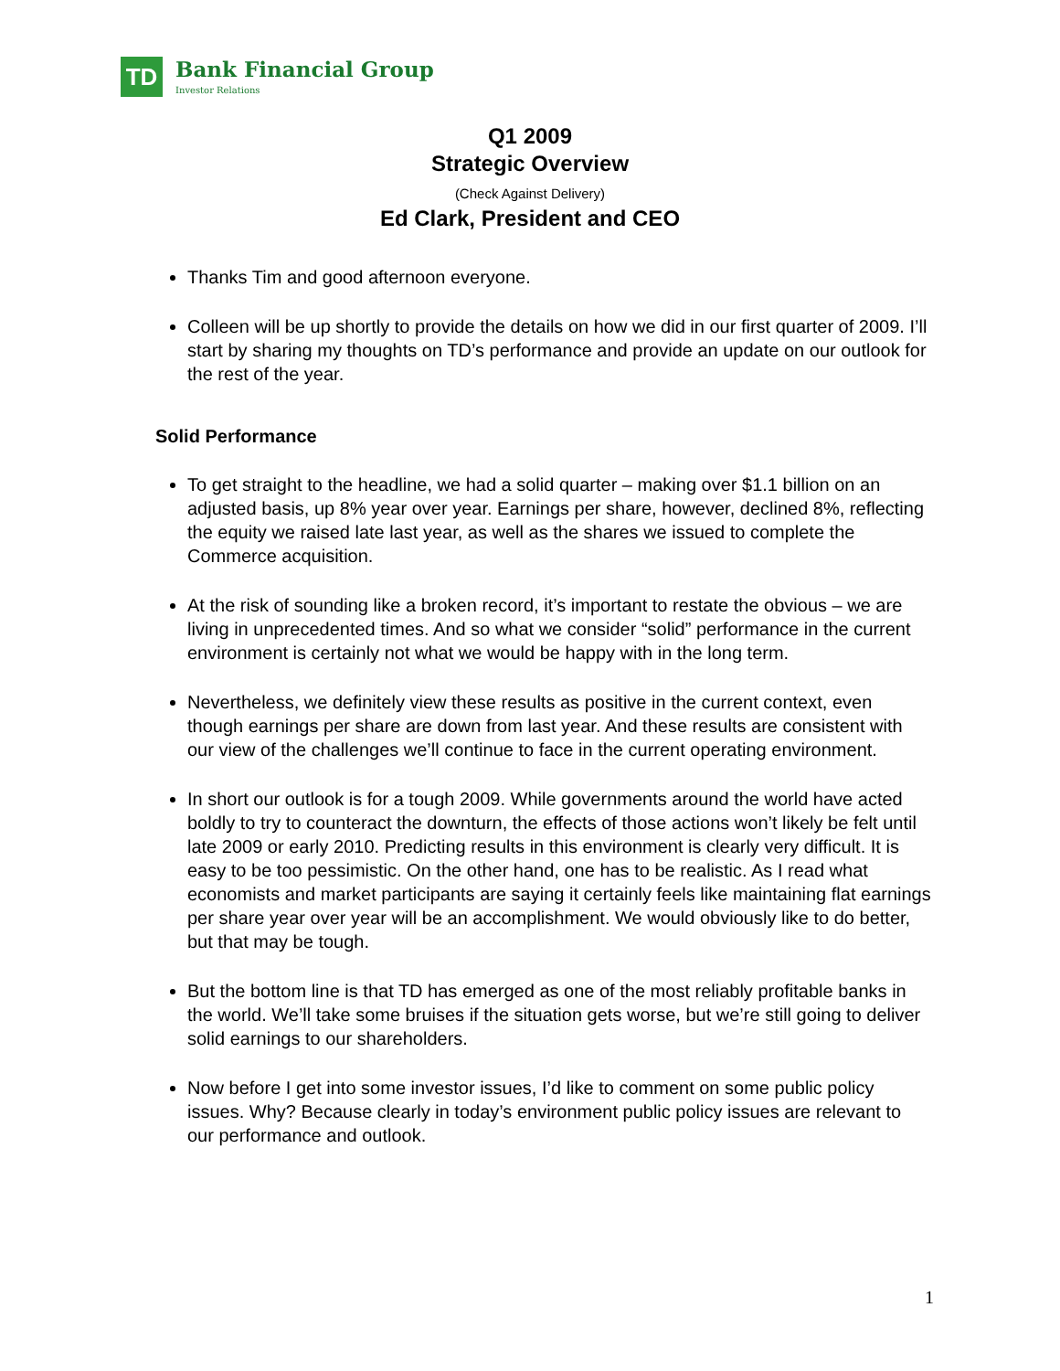TD
Bank Financial Group
Investor Relations
Q1 2009
Strategic Overview
(Check Against Delivery)
Ed Clark, President and CEO
Thanks Tim and good afternoon everyone.
Colleen will be up shortly to provide the details on how we did in our first quarter of 2009. I’ll start by sharing my thoughts on TD’s performance and provide an update on our outlook for the rest of the year.
Solid Performance
To get straight to the headline, we had a solid quarter – making over $1.1 billion on an adjusted basis, up 8% year over year. Earnings per share, however, declined 8%, reflecting the equity we raised late last year, as well as the shares we issued to complete the Commerce acquisition.
At the risk of sounding like a broken record, it’s important to restate the obvious – we are living in unprecedented times. And so what we consider “solid” performance in the current environment is certainly not what we would be happy with in the long term.
Nevertheless, we definitely view these results as positive in the current context, even though earnings per share are down from last year. And these results are consistent with our view of the challenges we’ll continue to face in the current operating environment.
In short our outlook is for a tough 2009. While governments around the world have acted boldly to try to counteract the downturn, the effects of those actions won’t likely be felt until late 2009 or early 2010. Predicting results in this environment is clearly very difficult. It is easy to be too pessimistic. On the other hand, one has to be realistic. As I read what economists and market participants are saying it certainly feels like maintaining flat earnings per share year over year will be an accomplishment. We would obviously like to do better, but that may be tough.
But the bottom line is that TD has emerged as one of the most reliably profitable banks in the world. We’ll take some bruises if the situation gets worse, but we’re still going to deliver solid earnings to our shareholders.
Now before I get into some investor issues, I’d like to comment on some public policy issues. Why? Because clearly in today’s environment public policy issues are relevant to our performance and outlook.
1